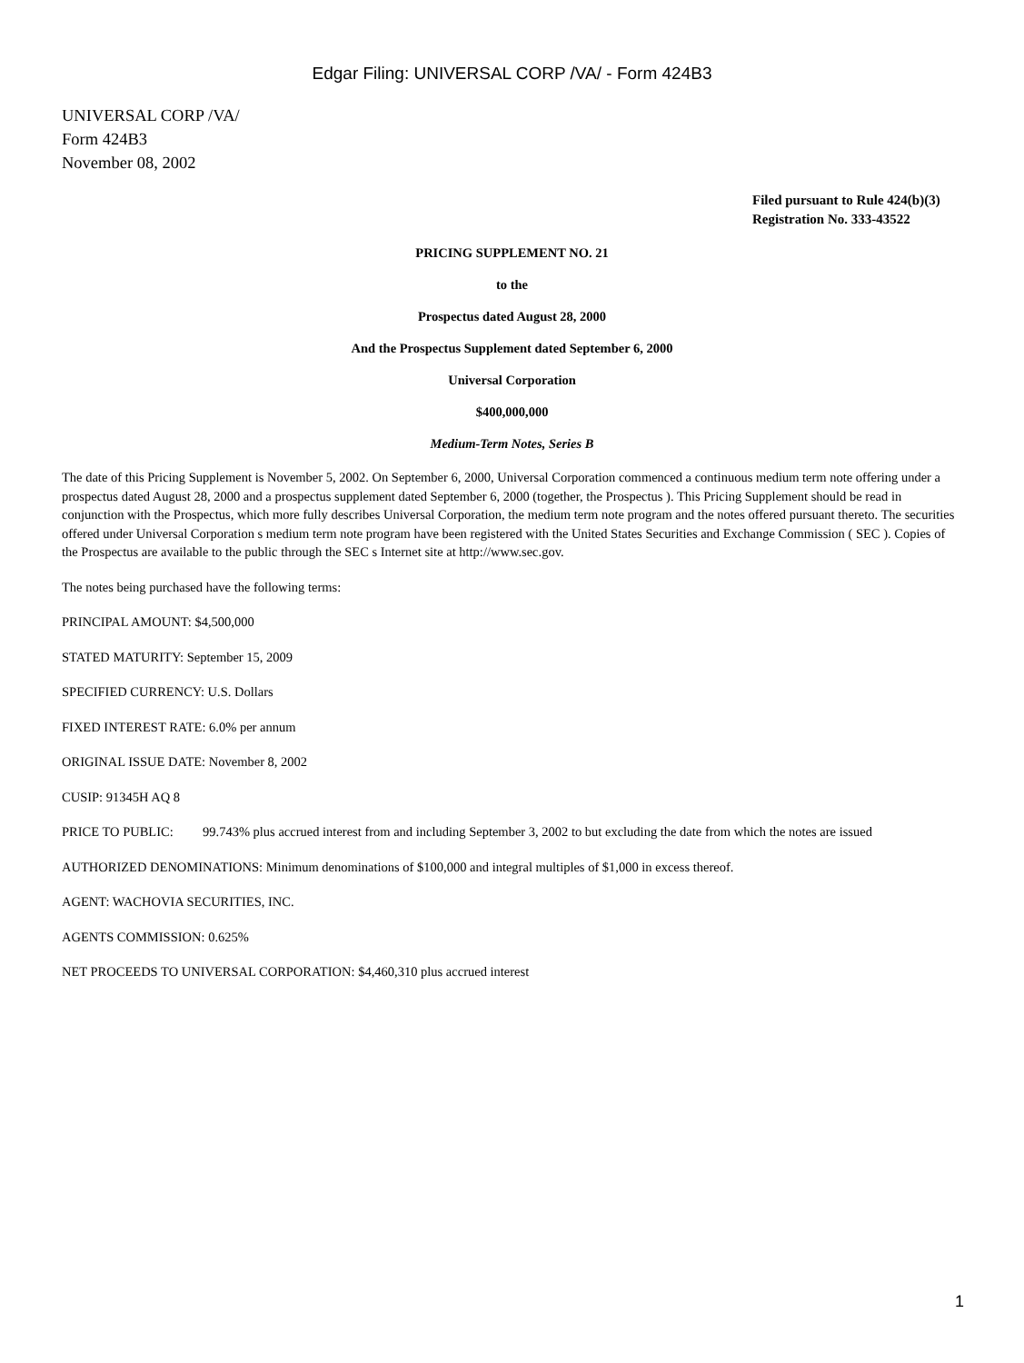Edgar Filing: UNIVERSAL CORP /VA/ - Form 424B3
UNIVERSAL CORP /VA/
Form 424B3
November 08, 2002
Filed pursuant to Rule 424(b)(3)
Registration No. 333-43522
PRICING SUPPLEMENT NO. 21
to the
Prospectus dated August 28, 2000
And the Prospectus Supplement dated September 6, 2000
Universal Corporation
$400,000,000
Medium-Term Notes, Series B
The date of this Pricing Supplement is November 5, 2002. On September 6, 2000, Universal Corporation commenced a continuous medium term note offering under a prospectus dated August 28, 2000 and a prospectus supplement dated September 6, 2000 (together, the Prospectus ). This Pricing Supplement should be read in conjunction with the Prospectus, which more fully describes Universal Corporation, the medium term note program and the notes offered pursuant thereto. The securities offered under Universal Corporation s medium term note program have been registered with the United States Securities and Exchange Commission ( SEC ). Copies of the Prospectus are available to the public through the SEC s Internet site at http://www.sec.gov.
The notes being purchased have the following terms:
PRINCIPAL AMOUNT: $4,500,000
STATED MATURITY: September 15, 2009
SPECIFIED CURRENCY: U.S. Dollars
FIXED INTEREST RATE: 6.0% per annum
ORIGINAL ISSUE DATE: November 8, 2002
CUSIP: 91345H AQ 8
PRICE TO PUBLIC: 99.743% plus accrued interest from and including September 3, 2002 to but excluding the date from which the notes are issued
AUTHORIZED DENOMINATIONS: Minimum denominations of $100,000 and integral multiples of $1,000 in excess thereof.
AGENT: WACHOVIA SECURITIES, INC.
AGENTS COMMISSION: 0.625%
NET PROCEEDS TO UNIVERSAL CORPORATION: $4,460,310 plus accrued interest
1